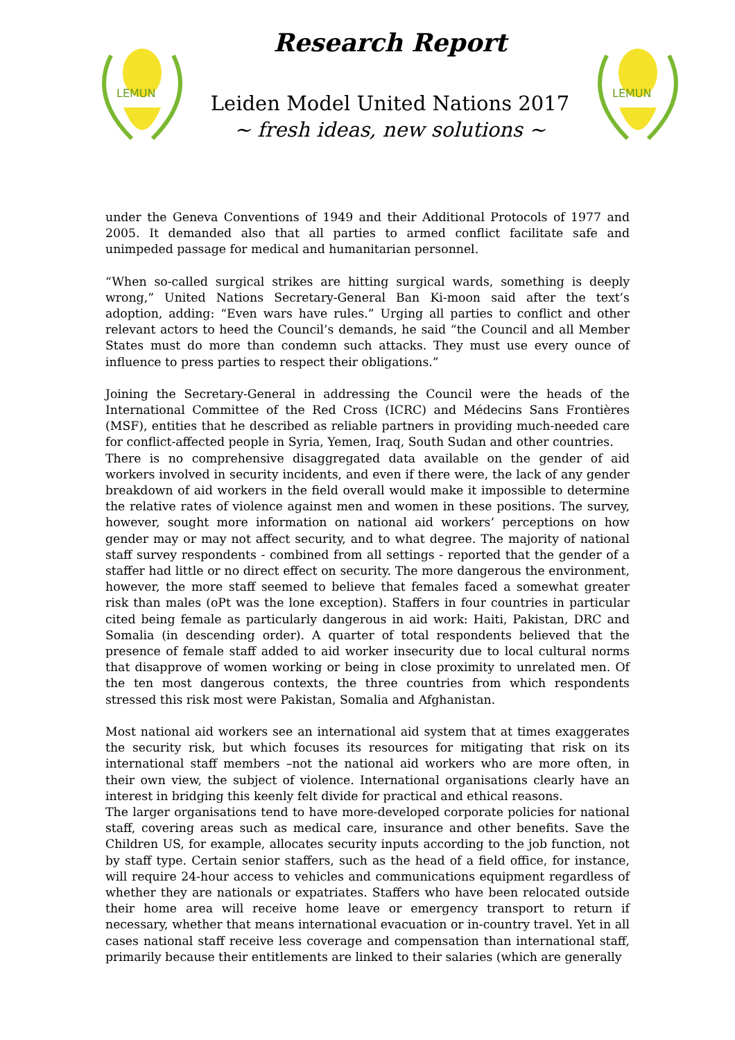LEMUN
Research Report
Leiden Model United Nations 2017
~ fresh ideas, new solutions ~
LEMUN
under the Geneva Conventions of 1949 and their Additional Protocols of 1977 and 2005. It demanded also that all parties to armed conflict facilitate safe and unimpeded passage for medical and humanitarian personnel.
“When so-called surgical strikes are hitting surgical wards, something is deeply wrong,” United Nations Secretary-General Ban Ki-moon said after the text’s adoption, adding: “Even wars have rules.” Urging all parties to conflict and other relevant actors to heed the Council’s demands, he said “the Council and all Member States must do more than condemn such attacks. They must use every ounce of influence to press parties to respect their obligations.”
Joining the Secretary-General in addressing the Council were the heads of the International Committee of the Red Cross (ICRC) and Médecins Sans Frontières (MSF), entities that he described as reliable partners in providing much-needed care for conflict-affected people in Syria, Yemen, Iraq, South Sudan and other countries.
There is no comprehensive disaggregated data available on the gender of aid workers involved in security incidents, and even if there were, the lack of any gender breakdown of aid workers in the field overall would make it impossible to determine the relative rates of violence against men and women in these positions. The survey, however, sought more information on national aid workers’ perceptions on how gender may or may not affect security, and to what degree. The majority of national staff survey respondents - combined from all settings - reported that the gender of a staffer had little or no direct effect on security. The more dangerous the environment, however, the more staff seemed to believe that females faced a somewhat greater risk than males (oPt was the lone exception). Staffers in four countries in particular cited being female as particularly dangerous in aid work: Haiti, Pakistan, DRC and Somalia (in descending order). A quarter of total respondents believed that the presence of female staff added to aid worker insecurity due to local cultural norms that disapprove of women working or being in close proximity to unrelated men. Of the ten most dangerous contexts, the three countries from which respondents stressed this risk most were Pakistan, Somalia and Afghanistan.
Most national aid workers see an international aid system that at times exaggerates the security risk, but which focuses its resources for mitigating that risk on its international staff members –not the national aid workers who are more often, in their own view, the subject of violence. International organisations clearly have an interest in bridging this keenly felt divide for practical and ethical reasons.
The larger organisations tend to have more-developed corporate policies for national staff, covering areas such as medical care, insurance and other benefits. Save the Children US, for example, allocates security inputs according to the job function, not by staff type. Certain senior staffers, such as the head of a field office, for instance, will require 24-hour access to vehicles and communications equipment regardless of whether they are nationals or expatriates. Staffers who have been relocated outside their home area will receive home leave or emergency transport to return if necessary, whether that means international evacuation or in-country travel. Yet in all cases national staff receive less coverage and compensation than international staff, primarily because their entitlements are linked to their salaries (which are generally